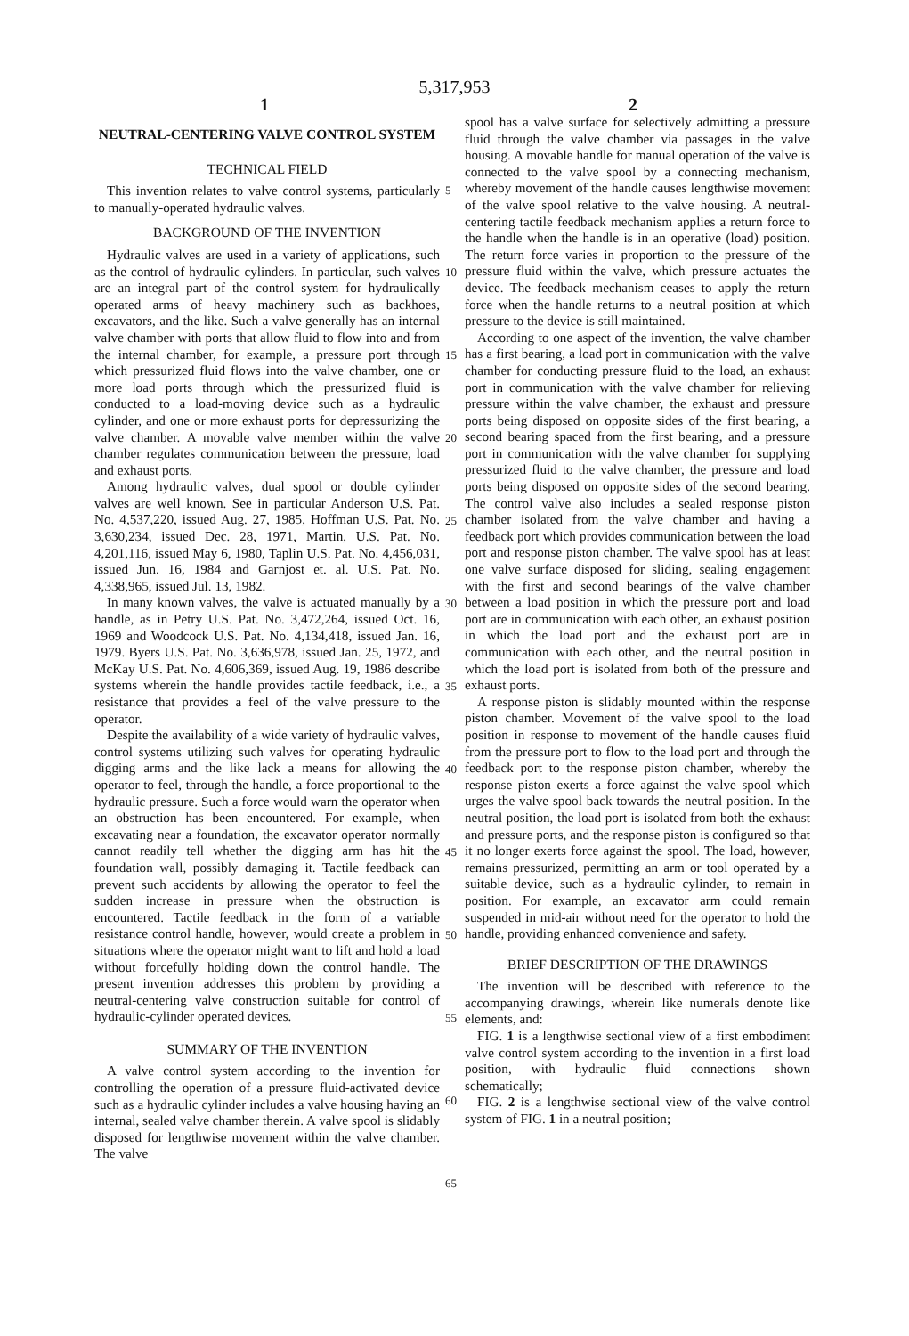5,317,953
1 2
NEUTRAL-CENTERING VALVE CONTROL SYSTEM
TECHNICAL FIELD
This invention relates to valve control systems, particularly to manually-operated hydraulic valves.
BACKGROUND OF THE INVENTION
Hydraulic valves are used in a variety of applications, such as the control of hydraulic cylinders. In particular, such valves are an integral part of the control system for hydraulically operated arms of heavy machinery such as backhoes, excavators, and the like. Such a valve generally has an internal valve chamber with ports that allow fluid to flow into and from the internal chamber, for example, a pressure port through which pressurized fluid flows into the valve chamber, one or more load ports through which the pressurized fluid is conducted to a load-moving device such as a hydraulic cylinder, and one or more exhaust ports for depressurizing the valve chamber. A movable valve member within the valve chamber regulates communication between the pressure, load and exhaust ports.
Among hydraulic valves, dual spool or double cylinder valves are well known. See in particular Anderson U.S. Pat. No. 4,537,220, issued Aug. 27, 1985, Hoffman U.S. Pat. No. 3,630,234, issued Dec. 28, 1971, Martin, U.S. Pat. No. 4,201,116, issued May 6, 1980, Taplin U.S. Pat. No. 4,456,031, issued Jun. 16, 1984 and Garnjost et. al. U.S. Pat. No. 4,338,965, issued Jul. 13, 1982.
In many known valves, the valve is actuated manually by a handle, as in Petry U.S. Pat. No. 3,472,264, issued Oct. 16, 1969 and Woodcock U.S. Pat. No. 4,134,418, issued Jan. 16, 1979. Byers U.S. Pat. No. 3,636,978, issued Jan. 25, 1972, and McKay U.S. Pat. No. 4,606,369, issued Aug. 19, 1986 describe systems wherein the handle provides tactile feedback, i.e., a resistance that provides a feel of the valve pressure to the operator.
Despite the availability of a wide variety of hydraulic valves, control systems utilizing such valves for operating hydraulic digging arms and the like lack a means for allowing the operator to feel, through the handle, a force proportional to the hydraulic pressure. Such a force would warn the operator when an obstruction has been encountered. For example, when excavating near a foundation, the excavator operator normally cannot readily tell whether the digging arm has hit the foundation wall, possibly damaging it. Tactile feedback can prevent such accidents by allowing the operator to feel the sudden increase in pressure when the obstruction is encountered. Tactile feedback in the form of a variable resistance control handle, however, would create a problem in situations where the operator might want to lift and hold a load without forcefully holding down the control handle. The present invention addresses this problem by providing a neutral-centering valve construction suitable for control of hydraulic-cylinder operated devices.
SUMMARY OF THE INVENTION
A valve control system according to the invention for controlling the operation of a pressure fluid-activated device such as a hydraulic cylinder includes a valve housing having an internal, sealed valve chamber therein. A valve spool is slidably disposed for lengthwise movement within the valve chamber. The valve
5
10
15
20
25
30
35
40
45
50
55
60
65
spool has a valve surface for selectively admitting a pressure fluid through the valve chamber via passages in the valve housing. A movable handle for manual operation of the valve is connected to the valve spool by a connecting mechanism, whereby movement of the handle causes lengthwise movement of the valve spool relative to the valve housing. A neutral-centering tactile feedback mechanism applies a return force to the handle when the handle is in an operative (load) position. The return force varies in proportion to the pressure of the pressure fluid within the valve, which pressure actuates the device. The feedback mechanism ceases to apply the return force when the handle returns to a neutral position at which pressure to the device is still maintained.
According to one aspect of the invention, the valve chamber has a first bearing, a load port in communication with the valve chamber for conducting pressure fluid to the load, an exhaust port in communication with the valve chamber for relieving pressure within the valve chamber, the exhaust and pressure ports being disposed on opposite sides of the first bearing, a second bearing spaced from the first bearing, and a pressure port in communication with the valve chamber for supplying pressurized fluid to the valve chamber, the pressure and load ports being disposed on opposite sides of the second bearing. The control valve also includes a sealed response piston chamber isolated from the valve chamber and having a feedback port which provides communication between the load port and response piston chamber. The valve spool has at least one valve surface disposed for sliding, sealing engagement with the first and second bearings of the valve chamber between a load position in which the pressure port and load port are in communication with each other, an exhaust position in which the load port and the exhaust port are in communication with each other, and the neutral position in which the load port is isolated from both of the pressure and exhaust ports.
A response piston is slidably mounted within the response piston chamber. Movement of the valve spool to the load position in response to movement of the handle causes fluid from the pressure port to flow to the load port and through the feedback port to the response piston chamber, whereby the response piston exerts a force against the valve spool which urges the valve spool back towards the neutral position. In the neutral position, the load port is isolated from both the exhaust and pressure ports, and the response piston is configured so that it no longer exerts force against the spool. The load, however, remains pressurized, permitting an arm or tool operated by a suitable device, such as a hydraulic cylinder, to remain in position. For example, an excavator arm could remain suspended in mid-air without need for the operator to hold the handle, providing enhanced convenience and safety.
BRIEF DESCRIPTION OF THE DRAWINGS
The invention will be described with reference to the accompanying drawings, wherein like numerals denote like elements, and:
FIG. 1 is a lengthwise sectional view of a first embodiment valve control system according to the invention in a first load position, with hydraulic fluid connections shown schematically;
FIG. 2 is a lengthwise sectional view of the valve control system of FIG. 1 in a neutral position;